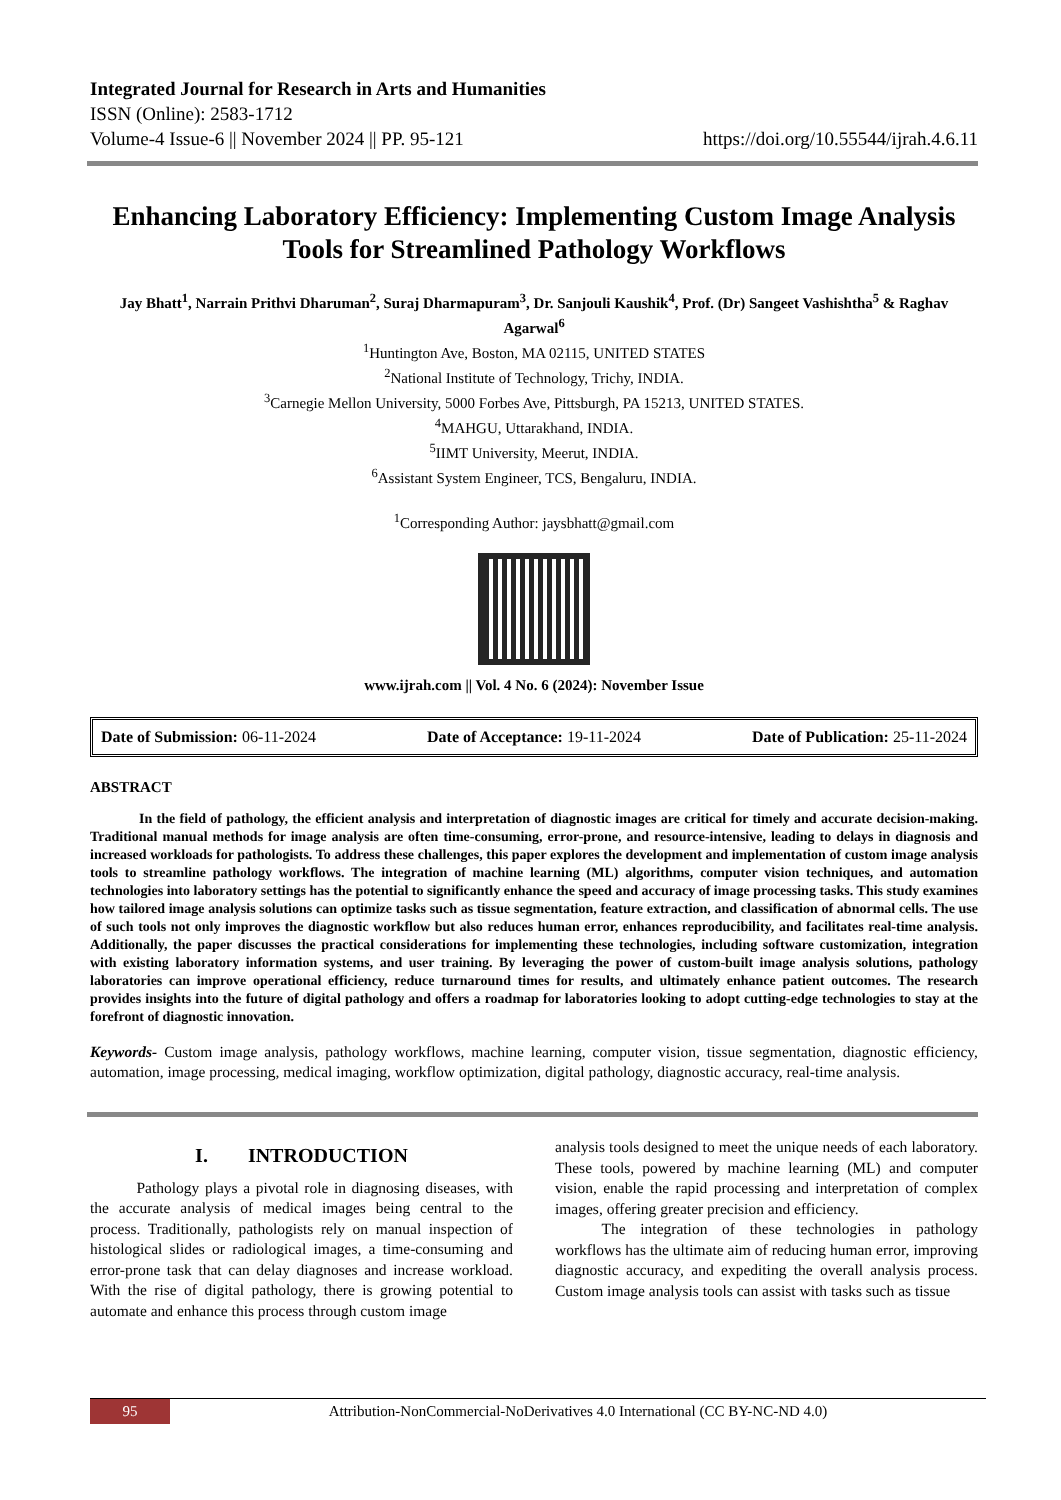Integrated Journal for Research in Arts and Humanities
ISSN (Online): 2583-1712
Volume-4 Issue-6 || November 2024 || PP. 95-121 https://doi.org/10.55544/ijrah.4.6.11
Enhancing Laboratory Efficiency: Implementing Custom Image Analysis Tools for Streamlined Pathology Workflows
Jay Bhatt<sup>1</sup>, Narrain Prithvi Dharuman<sup>2</sup>, Suraj Dharmapuram<sup>3</sup>, Dr. Sanjouli Kaushik<sup>4</sup>, Prof. (Dr) Sangeet Vashishtha<sup>5</sup> & Raghav Agarwal<sup>6</sup>
<sup>1</sup> Huntington Ave, Boston, MA 02115, UNITED STATES
<sup>2</sup> National Institute of Technology, Trichy, INDIA.
<sup>3</sup> Carnegie Mellon University, 5000 Forbes Ave, Pittsburgh, PA 15213, UNITED STATES.
<sup>4</sup> MAHGU, Uttarakhand, INDIA.
<sup>5</sup> IIMT University, Meerut, INDIA.
<sup>6</sup> Assistant System Engineer, TCS, Bengaluru, INDIA.
<sup>1</sup> Corresponding Author: jaysbhatt@gmail.com
www.ijrah.com || Vol. 4 No. 6 (2024): November Issue
Date of Submission: 06-11-2024 Date of Acceptance: 19-11-2024 Date of Publication: 25-11-2024
ABSTRACT
    In the field of pathology, the efficient analysis and interpretation of diagnostic images are critical for timely and accurate decision-making. Traditional manual methods for image analysis are often time-consuming, error-prone, and resource-intensive, leading to delays in diagnosis and increased workloads for pathologists. To address these challenges, this paper explores the development and implementation of custom image analysis tools to streamline pathology workflows. The integration of machine learning (ML) algorithms, computer vision techniques, and automation technologies into laboratory settings has the potential to significantly enhance the speed and accuracy of image processing tasks. This study examines how tailored image analysis solutions can optimize tasks such as tissue segmentation, feature extraction, and classification of abnormal cells. The use of such tools not only improves the diagnostic workflow but also reduces human error, enhances reproducibility, and facilitates real-time analysis. Additionally, the paper discusses the practical considerations for implementing these technologies, including software customization, integration with existing laboratory information systems, and user training. By leveraging the power of custom-built image analysis solutions, pathology laboratories can improve operational efficiency, reduce turnaround times for results, and ultimately enhance patient outcomes. The research provides insights into the future of digital pathology and offers a roadmap for laboratories looking to adopt cutting-edge technologies to stay at the forefront of diagnostic innovation.
Keywords- Custom image analysis, pathology workflows, machine learning, computer vision, tissue segmentation, diagnostic efficiency, automation, image processing, medical imaging, workflow optimization, digital pathology, diagnostic accuracy, real-time analysis.
I.  INTRODUCTION
   Pathology plays a pivotal role in diagnosing diseases, with the accurate analysis of medical images being central to the process. Traditionally, pathologists rely on manual inspection of histological slides or radiological images, a time-consuming and error-prone task that can delay diagnoses and increase workload. With the rise of digital pathology, there is growing potential to automate and enhance this process through custom image
analysis tools designed to meet the unique needs of each laboratory. These tools, powered by machine learning (ML) and computer vision, enable the rapid processing and interpretation of complex images, offering greater precision and efficiency.
   The integration of these technologies in pathology workflows has the ultimate aim of reducing human error, improving diagnostic accuracy, and expediting the overall analysis process. Custom image analysis tools can assist with tasks such as tissue
95 Attribution-NonCommercial-NoDerivatives 4.0 International (CC BY-NC-ND 4.0)